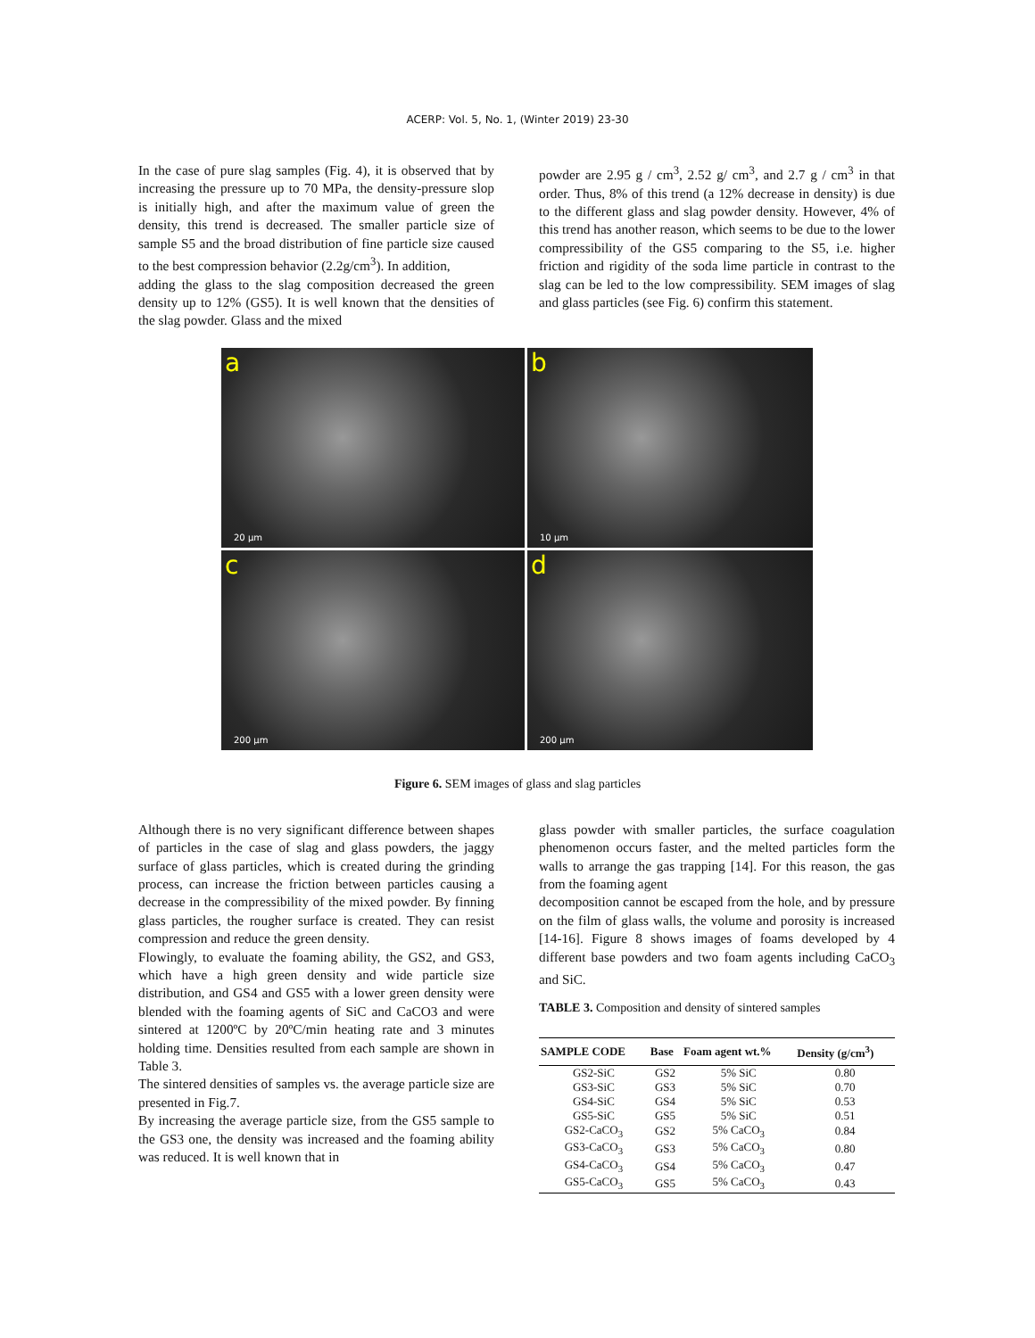ACERP: Vol. 5, No. 1, (Winter 2019) 23-30
In the case of pure slag samples (Fig. 4), it is observed that by increasing the pressure up to 70 MPa, the density-pressure slop is initially high, and after the maximum value of green the density, this trend is decreased. The smaller particle size of sample S5 and the broad distribution of fine particle size caused to the best compression behavior (2.2g/cm<sup>3</sup>). In addition,
adding the glass to the slag composition decreased the green density up to 12% (GS5). It is well known that the densities of the slag powder. Glass and the mixed
powder are 2.95 g / cm<sup>3</sup>, 2.52 g/ cm<sup>3</sup>, and 2.7 g / cm<sup>3</sup> in that order. Thus, 8% of this trend (a 12% decrease in density) is due to the different glass and slag powder density. However, 4% of this trend has another reason, which seems to be due to the lower compressibility of the GS5 comparing to the S5, i.e. higher friction and rigidity of the soda lime particle in contrast to the slag can be led to the low compressibility. SEM images of slag and glass particles (see Fig. 6) confirm this statement.
a
20 µm
b
10 µm
c
200 µm
d
200 µm
Figure 6. SEM images of glass and slag particles
Although there is no very significant difference between shapes of particles in the case of slag and glass powders, the jaggy surface of glass particles, which is created during the grinding process, can increase the friction between particles causing a decrease in the compressibility of the mixed powder. By finning glass particles, the rougher surface is created. They can resist compression and reduce the green density.
Flowingly, to evaluate the foaming ability, the GS2, and GS3, which have a high green density and wide particle size distribution, and GS4 and GS5 with a lower green density were blended with the foaming agents of SiC and CaCO3 and were sintered at 1200ºC by 20ºC/min heating rate and 3 minutes holding time. Densities resulted from each sample are shown in Table 3.
The sintered densities of samples vs. the average particle size are presented in Fig.7.
By increasing the average particle size, from the GS5 sample to the GS3 one, the density was increased and the foaming ability was reduced. It is well known that in
glass powder with smaller particles, the surface coagulation phenomenon occurs faster, and the melted particles form the walls to arrange the gas trapping [14]. For this reason, the gas from the foaming agent
decomposition cannot be escaped from the hole, and by pressure on the film of glass walls, the volume and porosity is increased [14-16]. Figure 8 shows images of foams developed by 4 different base powders and two foam agents including CaCO<sub>3</sub> and SiC.
TABLE 3. Composition and density of sintered samples
| SAMPLE CODE | Base | Foam agent wt.% | Density (g/cm<sup>3</sup>) |
| --- | --- | --- | --- |
| GS2-SiC | GS2 | 5% SiC | 0.80 |
| GS3-SiC | GS3 | 5% SiC | 0.70 |
| GS4-SiC | GS4 | 5% SiC | 0.53 |
| GS5-SiC | GS5 | 5% SiC | 0.51 |
| GS2-CaCO<sub>3</sub> | GS2 | 5% CaCO<sub>3</sub> | 0.84 |
| GS3-CaCO<sub>3</sub> | GS3 | 5% CaCO<sub>3</sub> | 0.80 |
| GS4-CaCO<sub>3</sub> | GS4 | 5% CaCO<sub>3</sub> | 0.47 |
| GS5-CaCO<sub>3</sub> | GS5 | 5% CaCO<sub>3</sub> | 0.43 |